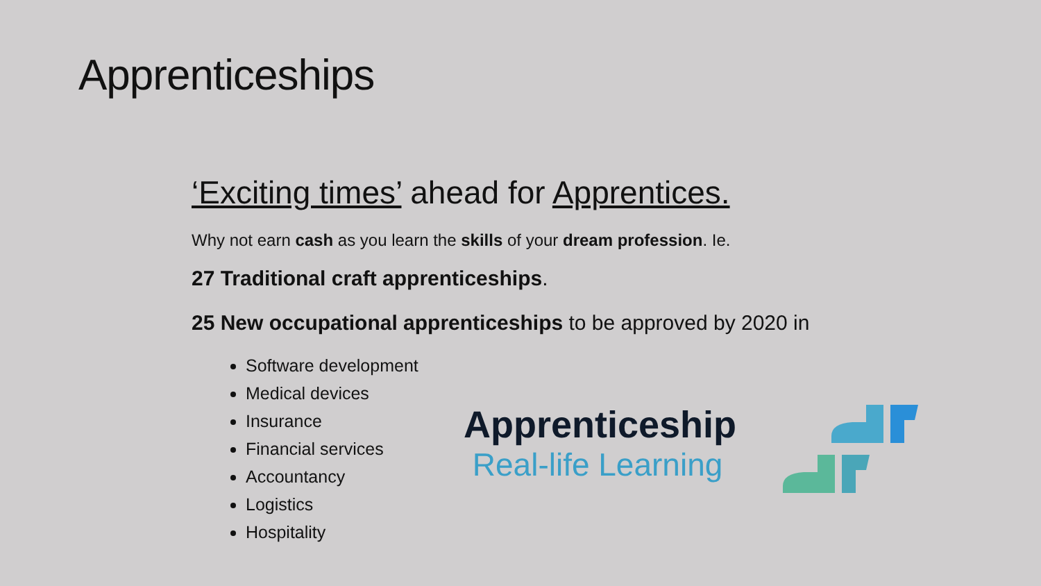Apprenticeships
‘Exciting times’ ahead for Apprentices.
Why not earn cash as you learn the skills of your dream profession. Ie.
27 Traditional craft apprenticeships.
25 New occupational apprenticeships to be approved by 2020 in
Software development
Medical devices
Insurance
Financial services
Accountancy
Logistics
Hospitality
Apprenticeship
Real-life Learning